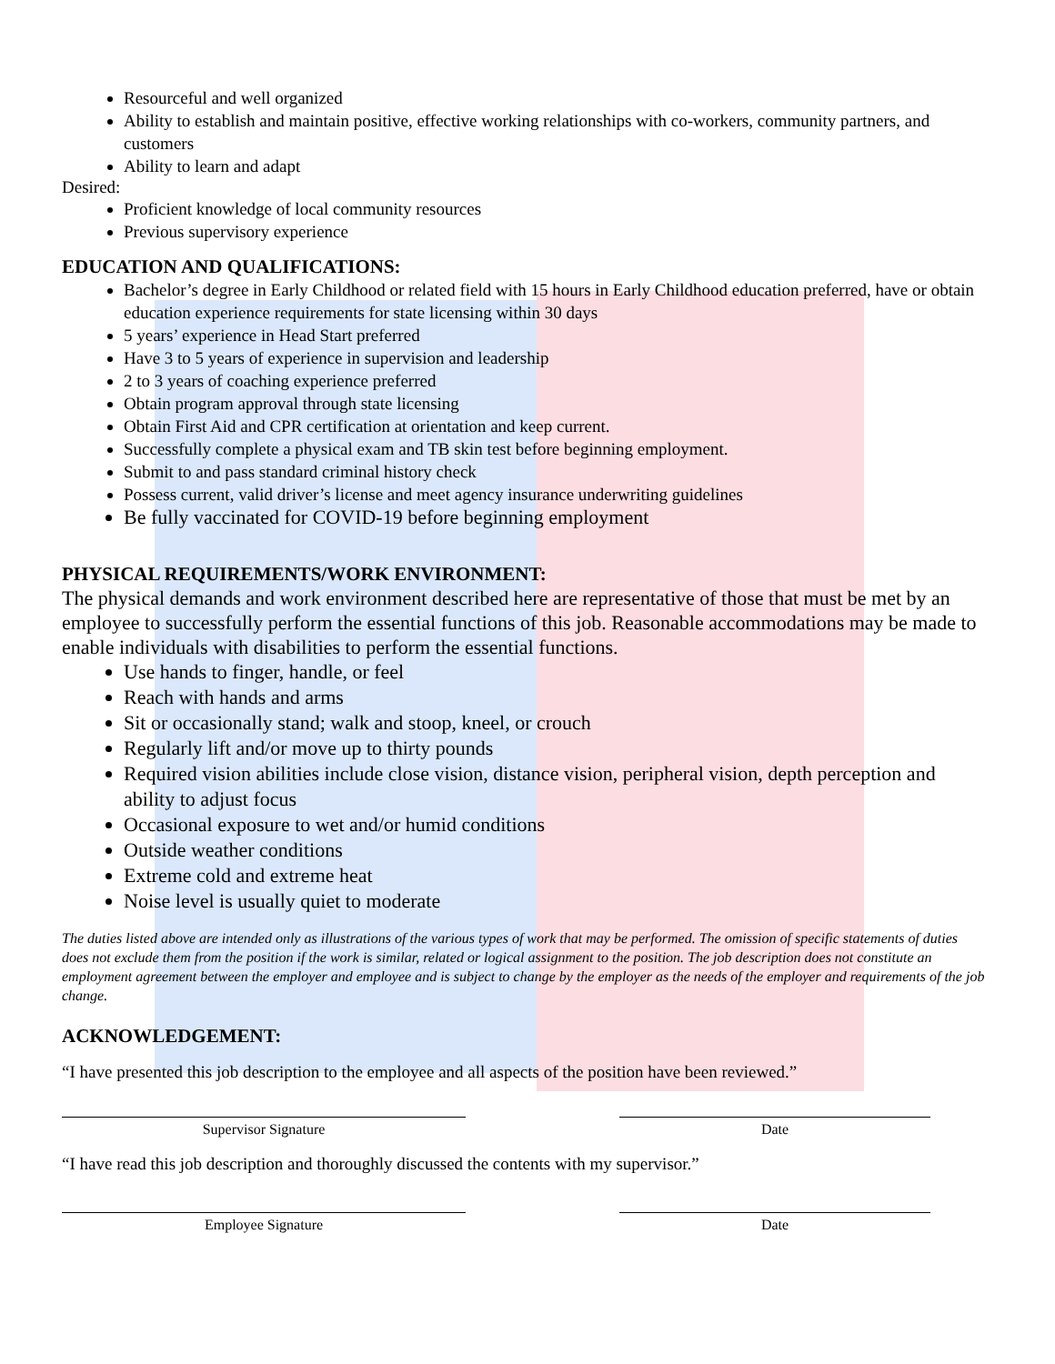Resourceful and well organized
Ability to establish and maintain positive, effective working relationships with co-workers, community partners, and customers
Ability to learn and adapt
Desired:
Proficient knowledge of local community resources
Previous supervisory experience
EDUCATION AND QUALIFICATIONS:
Bachelor’s degree in Early Childhood or related field with 15 hours in Early Childhood education preferred, have or obtain education experience requirements for state licensing within 30 days
5 years’ experience in Head Start preferred
Have 3 to 5 years of experience in supervision and leadership
2 to 3 years of coaching experience preferred
Obtain program approval through state licensing
Obtain First Aid and CPR certification at orientation and keep current.
Successfully complete a physical exam and TB skin test before beginning employment.
Submit to and pass standard criminal history check
Possess current, valid driver’s license and meet agency insurance underwriting guidelines
Be fully vaccinated for COVID-19 before beginning employment
PHYSICAL REQUIREMENTS/WORK ENVIRONMENT:
The physical demands and work environment described here are representative of those that must be met by an employee to successfully perform the essential functions of this job. Reasonable accommodations may be made to enable individuals with disabilities to perform the essential functions.
Use hands to finger, handle, or feel
Reach with hands and arms
Sit or occasionally stand; walk and stoop, kneel, or crouch
Regularly lift and/or move up to thirty pounds
Required vision abilities include close vision, distance vision, peripheral vision, depth perception and ability to adjust focus
Occasional exposure to wet and/or humid conditions
Outside weather conditions
Extreme cold and extreme heat
Noise level is usually quiet to moderate
The duties listed above are intended only as illustrations of the various types of work that may be performed. The omission of specific statements of duties does not exclude them from the position if the work is similar, related or logical assignment to the position. The job description does not constitute an employment agreement between the employer and employee and is subject to change by the employer as the needs of the employer and requirements of the job change.
ACKNOWLEDGEMENT:
“I have presented this job description to the employee and all aspects of the position have been reviewed.”
Supervisor Signature Date
“I have read this job description and thoroughly discussed the contents with my supervisor.”
Employee Signature Date